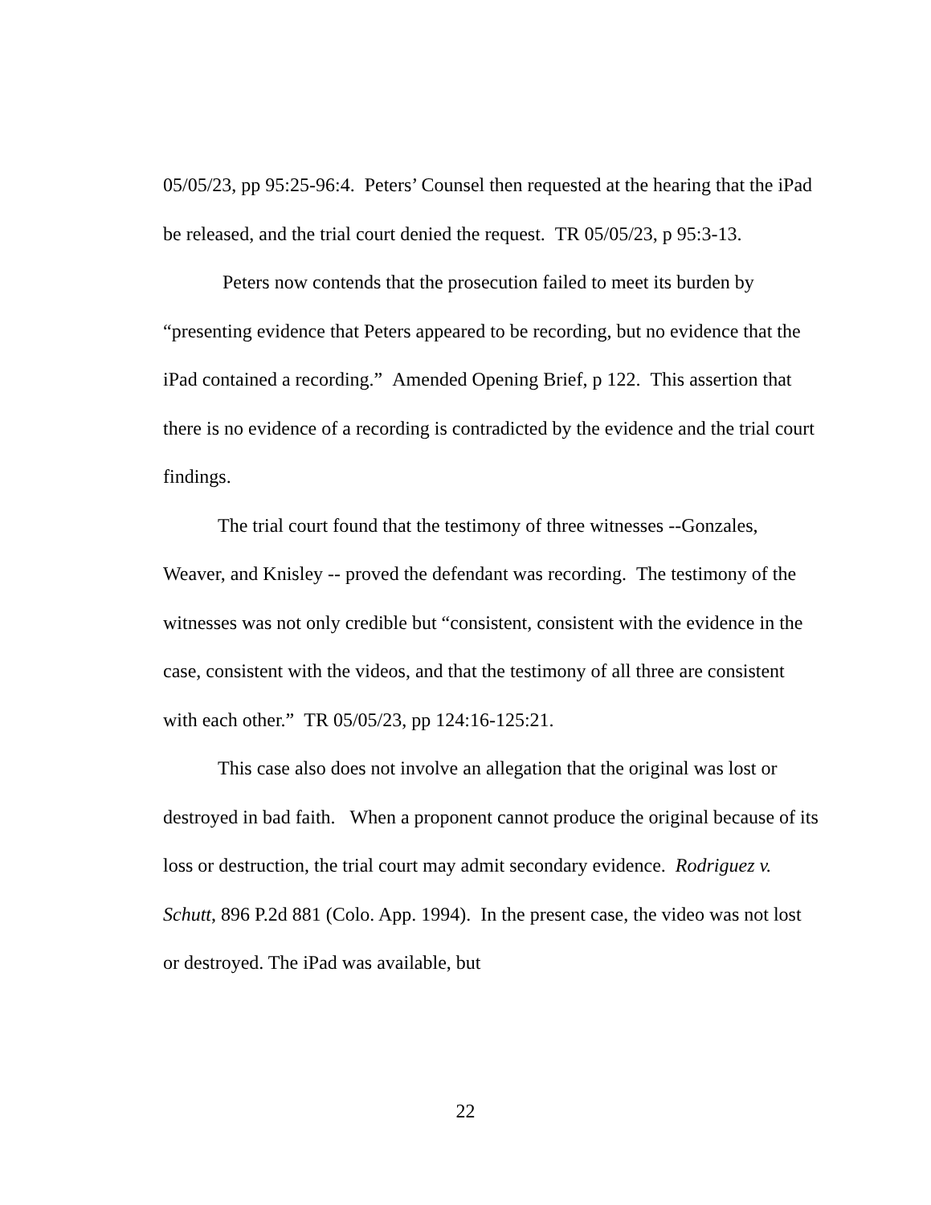05/05/23, pp 95:25-96:4. Peters’ Counsel then requested at the hearing that the iPad be released, and the trial court denied the request. TR 05/05/23, p 95:3-13.
Peters now contends that the prosecution failed to meet its burden by “presenting evidence that Peters appeared to be recording, but no evidence that the iPad contained a recording.” Amended Opening Brief, p 122. This assertion that there is no evidence of a recording is contradicted by the evidence and the trial court findings.
The trial court found that the testimony of three witnesses --Gonzales, Weaver, and Knisley -- proved the defendant was recording. The testimony of the witnesses was not only credible but “consistent, consistent with the evidence in the case, consistent with the videos, and that the testimony of all three are consistent with each other.” TR 05/05/23, pp 124:16-125:21.
This case also does not involve an allegation that the original was lost or destroyed in bad faith. When a proponent cannot produce the original because of its loss or destruction, the trial court may admit secondary evidence. Rodriguez v. Schutt, 896 P.2d 881 (Colo. App. 1994). In the present case, the video was not lost or destroyed. The iPad was available, but
22